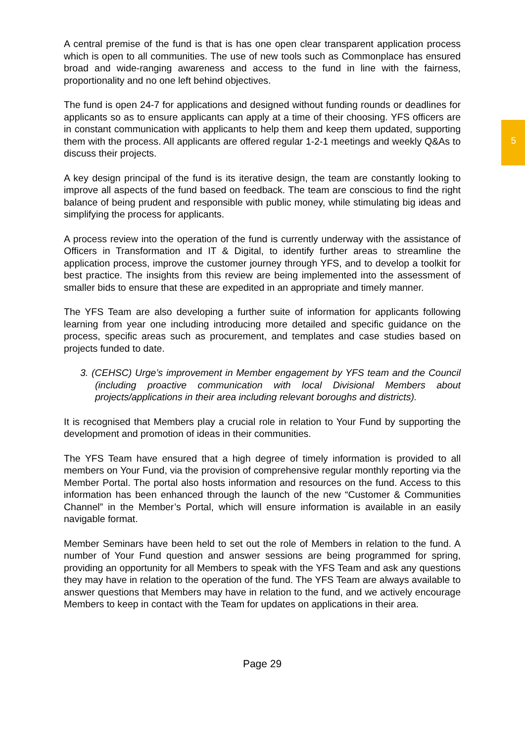A central premise of the fund is that is has one open clear transparent application process which is open to all communities. The use of new tools such as Commonplace has ensured broad and wide-ranging awareness and access to the fund in line with the fairness, proportionality and no one left behind objectives.
The fund is open 24-7 for applications and designed without funding rounds or deadlines for applicants so as to ensure applicants can apply at a time of their choosing. YFS officers are in constant communication with applicants to help them and keep them updated, supporting them with the process. All applicants are offered regular 1-2-1 meetings and weekly Q&As to discuss their projects.
A key design principal of the fund is its iterative design, the team are constantly looking to improve all aspects of the fund based on feedback. The team are conscious to find the right balance of being prudent and responsible with public money, while stimulating big ideas and simplifying the process for applicants.
A process review into the operation of the fund is currently underway with the assistance of Officers in Transformation and IT & Digital, to identify further areas to streamline the application process, improve the customer journey through YFS, and to develop a toolkit for best practice. The insights from this review are being implemented into the assessment of smaller bids to ensure that these are expedited in an appropriate and timely manner.
The YFS Team are also developing a further suite of information for applicants following learning from year one including introducing more detailed and specific guidance on the process, specific areas such as procurement, and templates and case studies based on projects funded to date.
3. (CEHSC) Urge’s improvement in Member engagement by YFS team and the Council (including proactive communication with local Divisional Members about projects/applications in their area including relevant boroughs and districts).
It is recognised that Members play a crucial role in relation to Your Fund by supporting the development and promotion of ideas in their communities.
The YFS Team have ensured that a high degree of timely information is provided to all members on Your Fund, via the provision of comprehensive regular monthly reporting via the Member Portal. The portal also hosts information and resources on the fund. Access to this information has been enhanced through the launch of the new “Customer & Communities Channel” in the Member’s Portal, which will ensure information is available in an easily navigable format.
Member Seminars have been held to set out the role of Members in relation to the fund. A number of Your Fund question and answer sessions are being programmed for spring, providing an opportunity for all Members to speak with the YFS Team and ask any questions they may have in relation to the operation of the fund. The YFS Team are always available to answer questions that Members may have in relation to the fund, and we actively encourage Members to keep in contact with the Team for updates on applications in their area.
Page 29
5